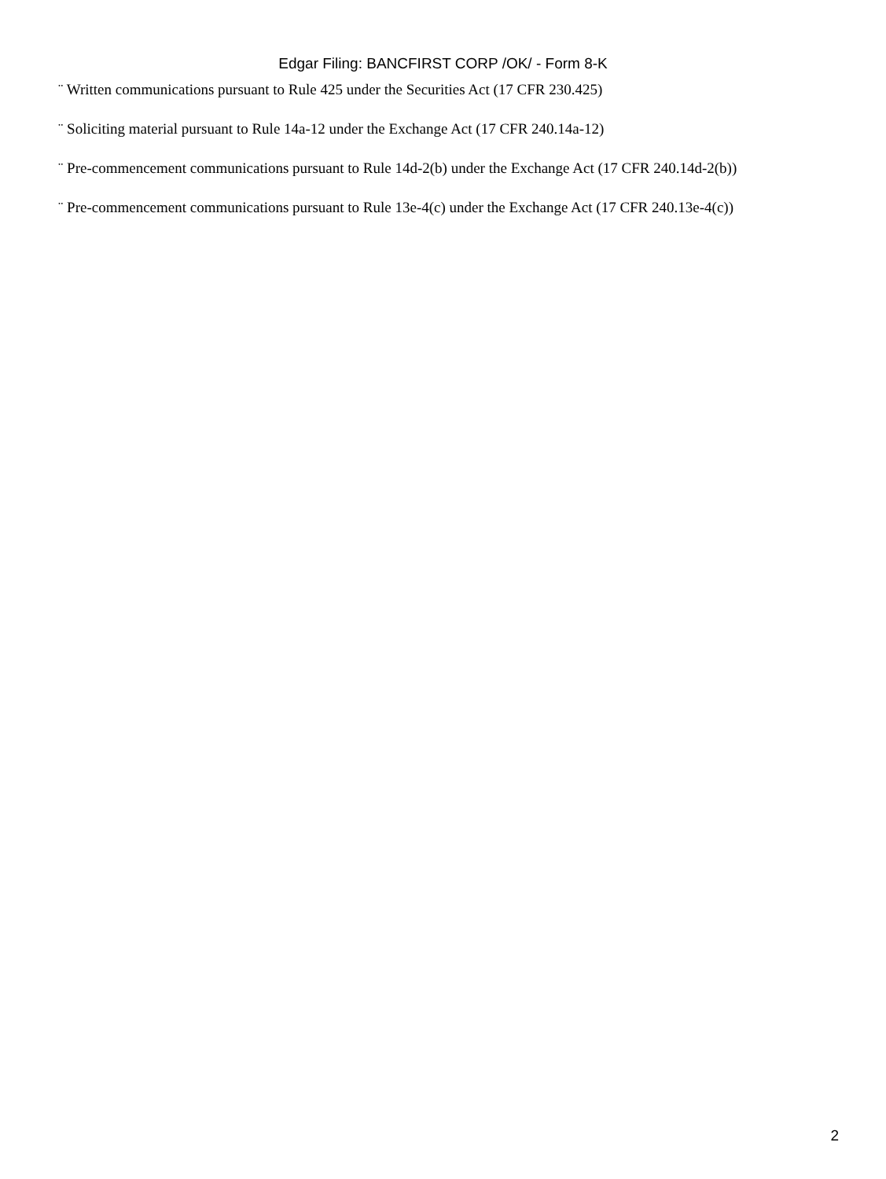Edgar Filing: BANCFIRST CORP /OK/ - Form 8-K
¨ Written communications pursuant to Rule 425 under the Securities Act (17 CFR 230.425)
¨ Soliciting material pursuant to Rule 14a-12 under the Exchange Act (17 CFR 240.14a-12)
¨ Pre-commencement communications pursuant to Rule 14d-2(b) under the Exchange Act (17 CFR 240.14d-2(b))
¨ Pre-commencement communications pursuant to Rule 13e-4(c) under the Exchange Act (17 CFR 240.13e-4(c))
2